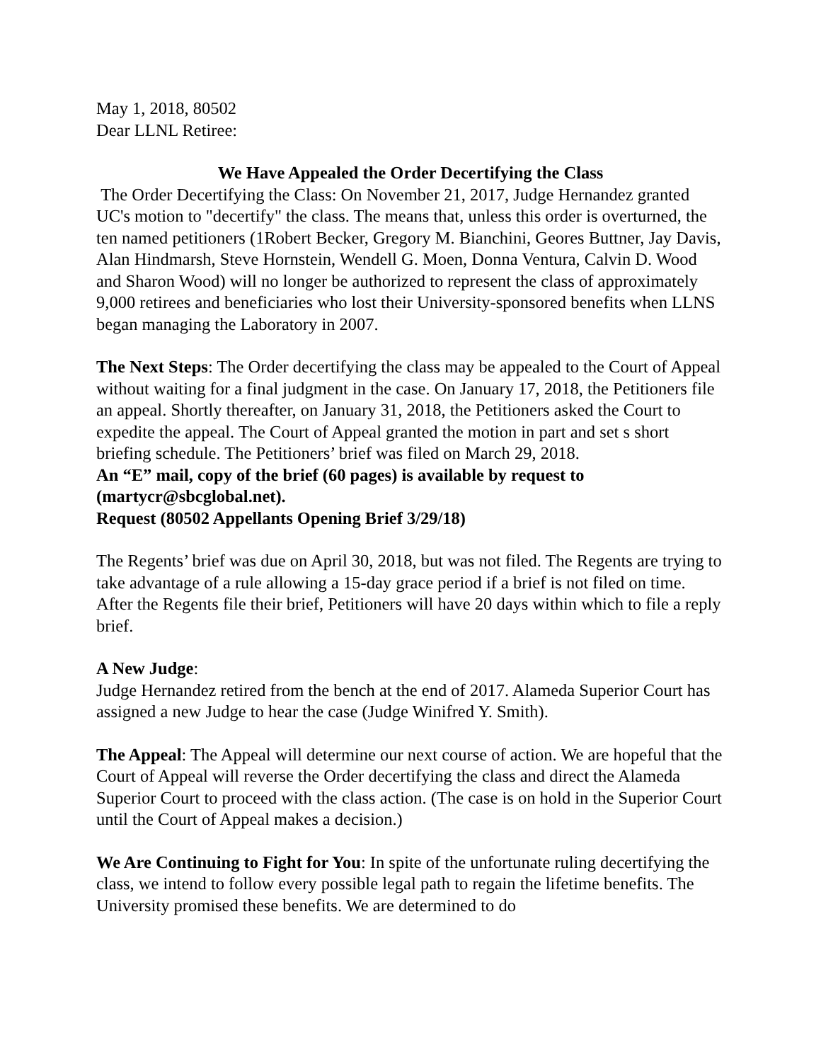May 1, 2018, 80502
Dear LLNL Retiree:
We Have Appealed the Order Decertifying the Class
The Order Decertifying the Class: On November 21, 2017, Judge Hernandez granted UC's motion to "decertify" the class. The means that, unless this order is overturned, the ten named petitioners (1Robert Becker, Gregory M. Bianchini, Geores Buttner, Jay Davis, Alan Hindmarsh, Steve Hornstein, Wendell G. Moen, Donna Ventura, Calvin D. Wood and Sharon Wood) will no longer be authorized to represent the class of approximately 9,000 retirees and beneficiaries who lost their University-sponsored benefits when LLNS began managing the Laboratory in 2007.
The Next Steps: The Order decertifying the class may be appealed to the Court of Appeal without waiting for a final judgment in the case. On January 17, 2018, the Petitioners file an appeal. Shortly thereafter, on January 31, 2018, the Petitioners asked the Court to expedite the appeal. The Court of Appeal granted the motion in part and set s short briefing schedule. The Petitioners’ brief was filed on March 29, 2018.
An “E” mail, copy of the brief (60 pages) is available by request to (martycr@sbcglobal.net).
Request (80502 Appellants Opening Brief 3/29/18)
The Regents’ brief was due on April 30, 2018, but was not filed. The Regents are trying to take advantage of a rule allowing a 15-day grace period if a brief is not filed on time. After the Regents file their brief, Petitioners will have 20 days within which to file a reply brief.
A New Judge:
Judge Hernandez retired from the bench at the end of 2017. Alameda Superior Court has assigned a new Judge to hear the case (Judge Winifred Y. Smith).
The Appeal: The Appeal will determine our next course of action. We are hopeful that the Court of Appeal will reverse the Order decertifying the class and direct the Alameda Superior Court to proceed with the class action. (The case is on hold in the Superior Court until the Court of Appeal makes a decision.)
We Are Continuing to Fight for You: In spite of the unfortunate ruling decertifying the class, we intend to follow every possible legal path to regain the lifetime benefits. The University promised these benefits. We are determined to do